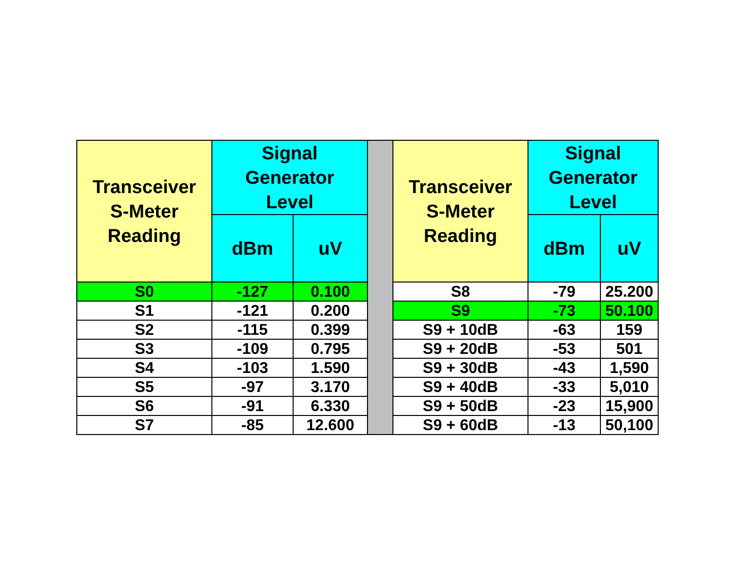| Transceiver S-Meter Reading | Signal Generator Level | | | Transceiver S-Meter Reading | Signal Generator Level | |
| | dBm | uV | | | dBm | uV |
| S0 | -127 | 0.100 | | S8 | -79 | 25.200 |
| S1 | -121 | 0.200 | | S9 | -73 | 50.100 |
| S2 | -115 | 0.399 | | S9 + 10dB | -63 | 159 |
| S3 | -109 | 0.795 | | S9 + 20dB | -53 | 501 |
| S4 | -103 | 1.590 | | S9 + 30dB | -43 | 1,590 |
| S5 | -97 | 3.170 | | S9 + 40dB | -33 | 5,010 |
| S6 | -91 | 6.330 | | S9 + 50dB | -23 | 15,900 |
| S7 | -85 | 12.600 | | S9 + 60dB | -13 | 50,100 |